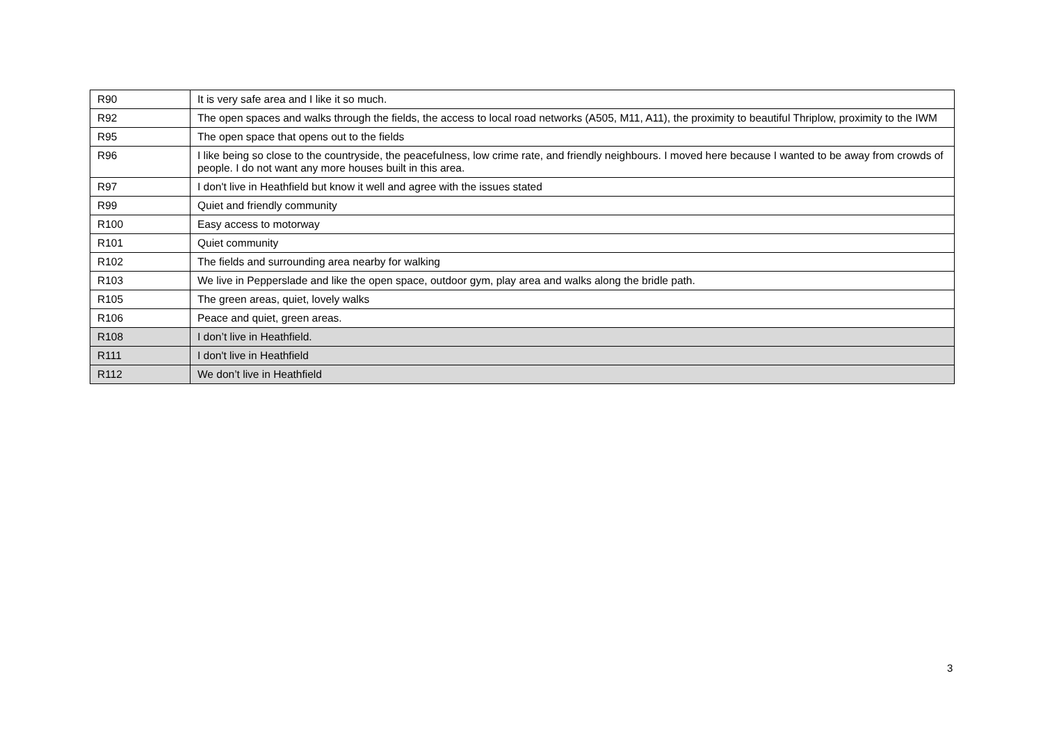| R90 | It is very safe area and I like it so much. |
| R92 | The open spaces and walks through the fields, the access to local road networks (A505, M11, A11), the proximity to beautiful Thriplow, proximity to the IWM |
| R95 | The open space that opens out to the fields |
| R96 | I like being so close to the countryside, the peacefulness, low crime rate, and friendly neighbours. I moved here because I wanted to be away from crowds of people. I do not want any more houses built in this area. |
| R97 | I don't live in Heathfield but know it well and agree with the issues stated |
| R99 | Quiet and friendly community |
| R100 | Easy access to motorway |
| R101 | Quiet community |
| R102 | The fields and surrounding area nearby for walking |
| R103 | We live in Pepperslade and like the open space, outdoor gym, play area and walks along the bridle path. |
| R105 | The green areas, quiet, lovely walks |
| R106 | Peace and quiet, green areas. |
| R108 | I don’t live in Heathfield. |
| R111 | I don't live in Heathfield |
| R112 | We don’t live in Heathfield |
3